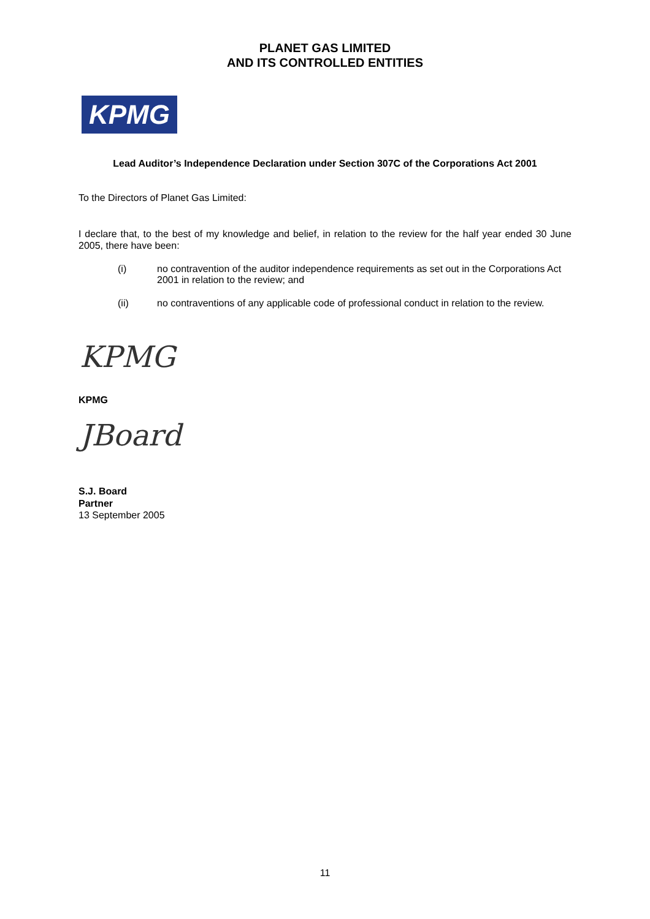PLANET GAS LIMITED
AND ITS CONTROLLED ENTITIES
KPMG
Lead Auditor’s Independence Declaration under Section 307C of the Corporations Act 2001
To the Directors of Planet Gas Limited:
I declare that, to the best of my knowledge and belief, in relation to the review for the half year ended 30 June 2005, there have been:
(i) no contravention of the auditor independence requirements as set out in the Corporations Act 2001 in relation to the review; and
(ii) no contraventions of any applicable code of professional conduct in relation to the review.
KPMG
KPMG
JBoard
S.J. Board
Partner
13 September 2005
11